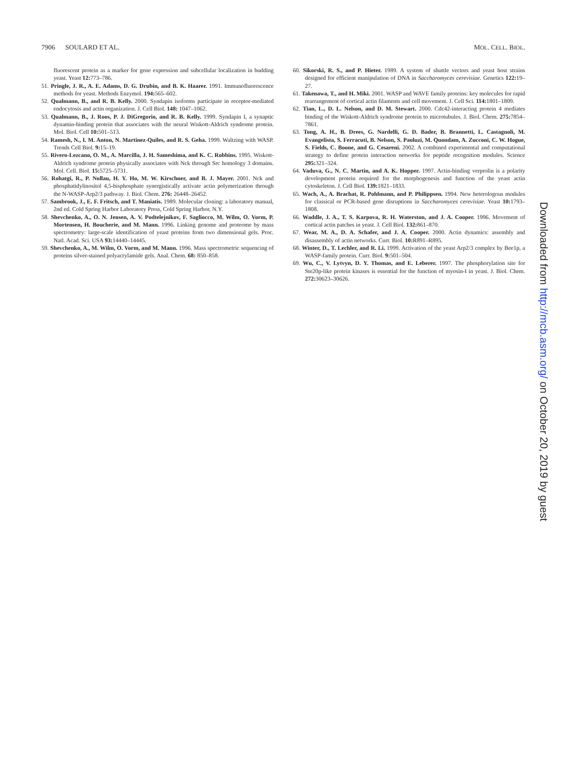7906 SOULARD ET AL. MOL. CELL. BIOL.
fluorescent protein as a marker for gene expression and subcellular localization in budding yeast. Yeast 12: 773–786.
51. Pringle, J. R., A. E. Adams, D. G. Drubin, and B. K. Haarer. 1991. Immunofluorescence methods for yeast. Methods Enzymol. 194: 565–602.
52. Qualmann, B., and R. B. Kelly. 2000. Syndapin isoforms participate in receptor-mediated endocytosis and actin organization. J. Cell Biol. 148: 1047–1062.
53. Qualmann, B., J. Roos, P. J. DiGregorio, and R. B. Kelly. 1999. Syndapin I, a synaptic dynamin-binding protein that associates with the neural Wiskott-Aldrich syndrome protein. Mol. Biol. Cell 10: 501–513.
54. Ramesh, N., I. M. Anton, N. Martinez-Quiles, and R. S. Geha. 1999. Waltzing with WASP. Trends Cell Biol. 9: 15–19.
55. Rivero-Lezcano, O. M., A. Marcilla, J. H. Sameshima, and K. C. Robbins. 1995. Wiskott-Aldrich syndrome protein physically associates with Nck through Src homology 3 domains. Mol. Cell. Biol. 15: 5725–5731.
56. Rohatgi, R., P. Nollau, H. Y. Ho, M. W. Kirschner, and B. J. Mayer. 2001. Nck and phosphatidylinositol 4,5-bisphosphate synergistically activate actin polymerization through the N-WASP-Arp2/3 pathway. J. Biol. Chem. 276: 26448–26452.
57. Sambrook, J., E. F. Fritsch, and T. Maniatis. 1989. Molecular cloning: a laboratory manual, 2nd ed. Cold Spring Harbor Laboratory Press, Cold Spring Harbor, N.Y.
58. Shevchenko, A., O. N. Jensen, A. V. Podtelejnikov, F. Sagliocco, M. Wilm, O. Vorm, P. Mortensen, H. Boucherie, and M. Mann. 1996. Linking genome and proteome by mass spectrometry: large-scale identification of yeast proteins from two dimensional gels. Proc. Natl. Acad. Sci. USA 93: 14440–14445.
59. Shevchenko, A., M. Wilm, O. Vorm, and M. Mann. 1996. Mass spectrometric sequencing of proteins silver-stained polyacrylamide gels. Anal. Chem. 68: 850–858.
60. Sikorski, R. S., and P. Hieter. 1989. A system of shuttle vectors and yeast host strains designed for efficient manipulation of DNA in Saccharomyces cerevisiae. Genetics 122: 19–27.
61. Takenawa, T., and H. Miki. 2001. WASP and WAVE family proteins: key molecules for rapid rearrangement of cortical actin filaments and cell movement. J. Cell Sci. 114: 1801–1809.
62. Tian, L., D. L. Nelson, and D. M. Stewart. 2000. Cdc42-interacting protein 4 mediates binding of the Wiskott-Aldrich syndrome protein to microtubules. J. Biol. Chem. 275: 7854–7861.
63. Tong, A. H., B. Drees, G. Nardelli, G. D. Bader, B. Brannetti, L. Castagnoli, M. Evangelista, S. Ferracuti, B. Nelson, S. Paoluzi, M. Quondam, A. Zucconi, C. W. Hogue, S. Fields, C. Boone, and G. Cesareni. 2002. A combined experimental and computational strategy to define protein interaction networks for peptide recognition modules. Science 295: 321–324.
64. Vaduva, G., N. C. Martin, and A. K. Hopper. 1997. Actin-binding verprolin is a polarity development protein required for the morphogenesis and function of the yeast actin cytoskeleton. J. Cell Biol. 139: 1821–1833.
65. Wach, A., A. Brachat, R. Pohlmann, and P. Philippsen. 1994. New heterologous modules for classical or PCR-based gene disruptions in Saccharomyces cerevisiae. Yeast 10: 1793–1808.
66. Waddle, J. A., T. S. Karpova, R. H. Waterston, and J. A. Cooper. 1996. Movement of cortical actin patches in yeast. J. Cell Biol. 132: 861–870.
67. Wear, M. A., D. A. Schafer, and J. A. Cooper. 2000. Actin dynamics: assembly and disassembly of actin networks. Curr. Biol. 10: R891–R895.
68. Winter, D., T. Lechler, and R. Li. 1999. Activation of the yeast Arp2/3 complex by Bee1p, a WASP-family protein. Curr. Biol. 9: 501–504.
69. Wu, C., V. Lytvyn, D. Y. Thomas, and E. Leberer. 1997. The phosphorylation site for Ste20p-like protein kinases is essential for the function of myosin-I in yeast. J. Biol. Chem. 272: 30623–30626.
Downloaded from http://mcb.asm.org/ on October 20, 2019 by guest